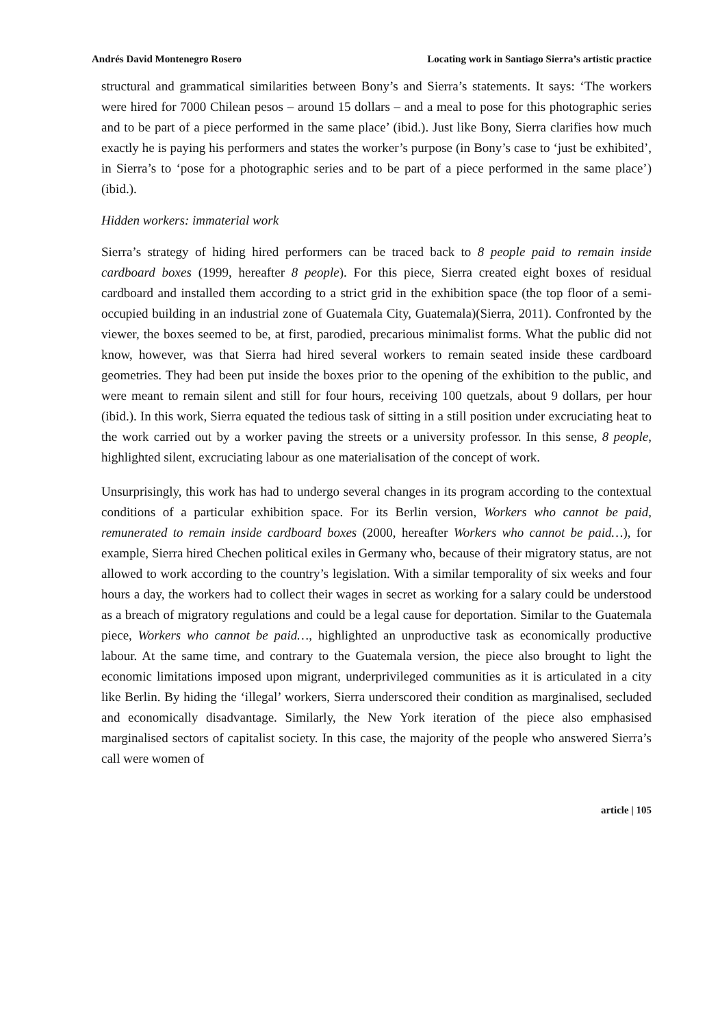Andrés David Montenegro Rosero Locating work in Santiago Sierra’s artistic practice
structural and grammatical similarities between Bony’s and Sierra’s statements. It says: ‘The workers were hired for 7000 Chilean pesos – around 15 dollars – and a meal to pose for this photographic series and to be part of a piece performed in the same place’ (ibid.). Just like Bony, Sierra clarifies how much exactly he is paying his performers and states the worker’s purpose (in Bony’s case to ‘just be exhibited’, in Sierra’s to ‘pose for a photographic series and to be part of a piece performed in the same place’) (ibid.).
Hidden workers: immaterial work
Sierra’s strategy of hiding hired performers can be traced back to 8 people paid to remain inside cardboard boxes (1999, hereafter 8 people). For this piece, Sierra created eight boxes of residual cardboard and installed them according to a strict grid in the exhibition space (the top floor of a semi-occupied building in an industrial zone of Guatemala City, Guatemala)(Sierra, 2011). Confronted by the viewer, the boxes seemed to be, at first, parodied, precarious minimalist forms. What the public did not know, however, was that Sierra had hired several workers to remain seated inside these cardboard geometries. They had been put inside the boxes prior to the opening of the exhibition to the public, and were meant to remain silent and still for four hours, receiving 100 quetzals, about 9 dollars, per hour (ibid.). In this work, Sierra equated the tedious task of sitting in a still position under excruciating heat to the work carried out by a worker paving the streets or a university professor. In this sense, 8 people, highlighted silent, excruciating labour as one materialisation of the concept of work.
Unsurprisingly, this work has had to undergo several changes in its program according to the contextual conditions of a particular exhibition space. For its Berlin version, Workers who cannot be paid, remunerated to remain inside cardboard boxes (2000, hereafter Workers who cannot be paid…), for example, Sierra hired Chechen political exiles in Germany who, because of their migratory status, are not allowed to work according to the country’s legislation. With a similar temporality of six weeks and four hours a day, the workers had to collect their wages in secret as working for a salary could be understood as a breach of migratory regulations and could be a legal cause for deportation. Similar to the Guatemala piece, Workers who cannot be paid…, highlighted an unproductive task as economically productive labour. At the same time, and contrary to the Guatemala version, the piece also brought to light the economic limitations imposed upon migrant, underprivileged communities as it is articulated in a city like Berlin. By hiding the ‘illegal’ workers, Sierra underscored their condition as marginalised, secluded and economically disadvantage. Similarly, the New York iteration of the piece also emphasised marginalised sectors of capitalist society. In this case, the majority of the people who answered Sierra’s call were women of
article | 105